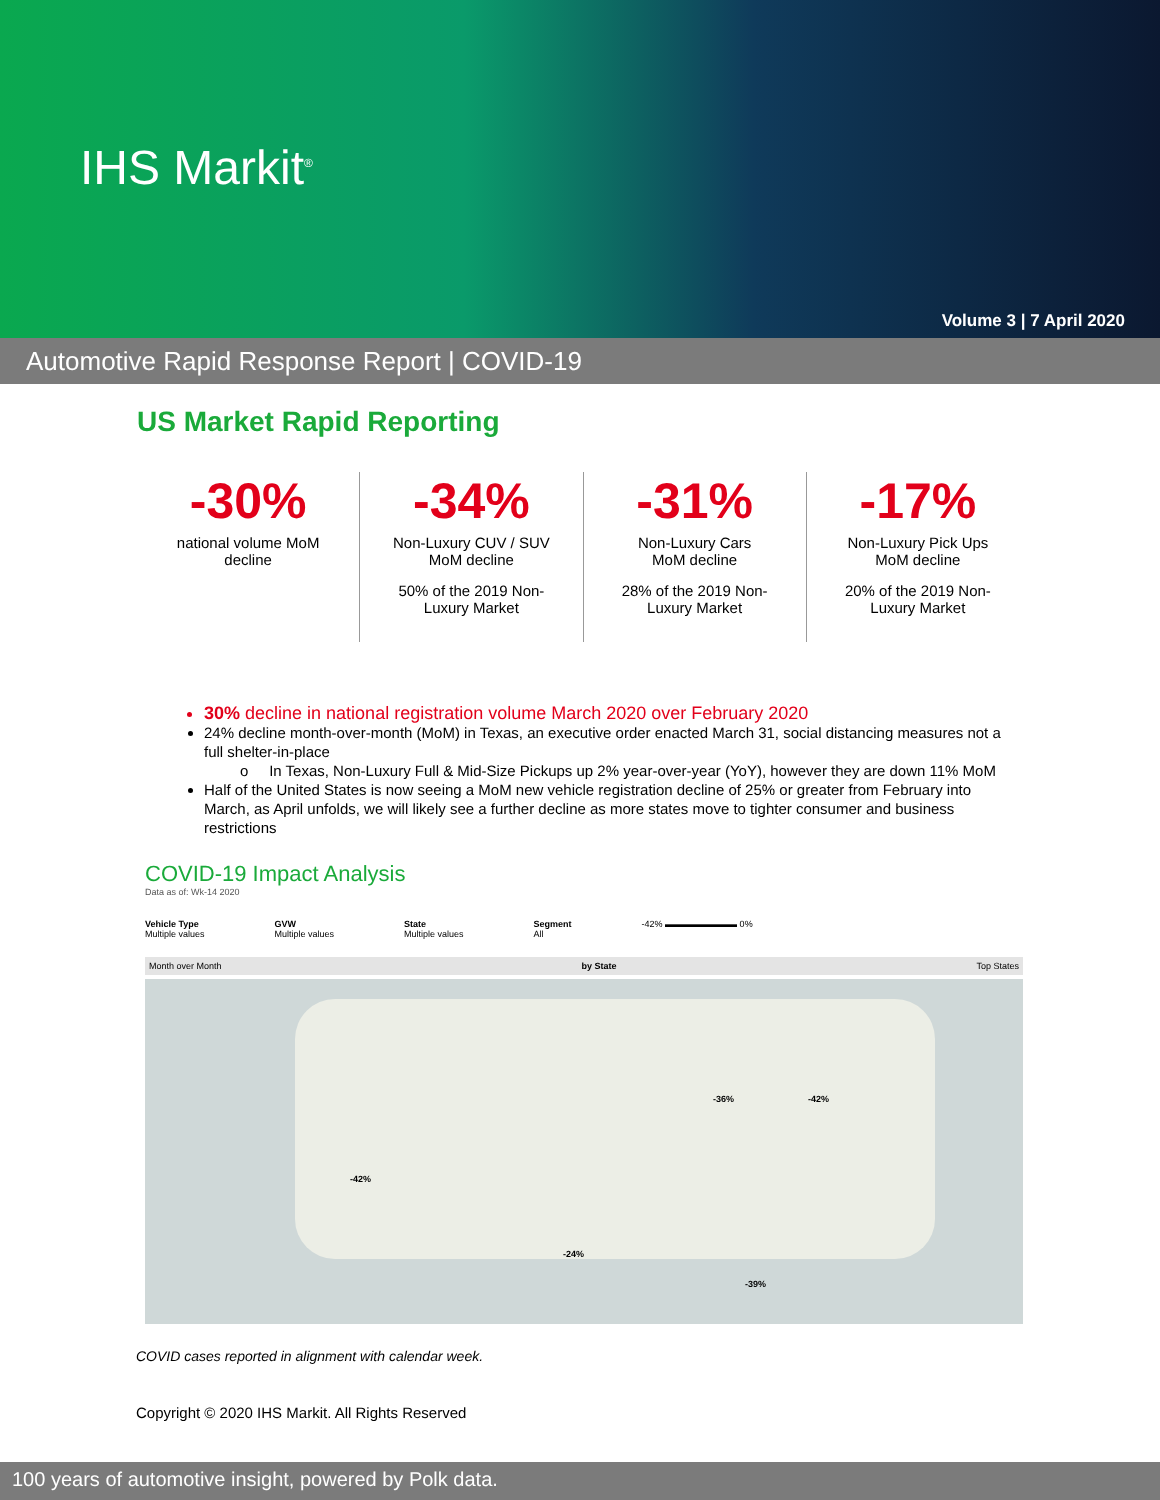IHS Markit<sup>®</sup>
Volume 3 | 7 April 2020
Automotive Rapid Response Report | COVID-19
US Market Rapid Reporting
-30%
national volume MoM
decline
-34%
Non-Luxury CUV / SUV
MoM decline
50% of the 2019 Non-
Luxury Market
-31%
Non-Luxury Cars
MoM decline
28% of the 2019 Non-
Luxury Market
-17%
Non-Luxury Pick Ups
MoM decline
20% of the 2019 Non-
Luxury Market
30% decline in national registration volume March 2020 over February 2020
24% decline month-over-month (MoM) in Texas, an executive order enacted March 31, social distancing measures not a full shelter-in-place
o In Texas, Non-Luxury Full & Mid-Size Pickups up 2% year-over-year (YoY), however they are down 11% MoM
Half of the United States is now seeing a MoM new vehicle registration decline of 25% or greater from February into March, as April unfolds, we will likely see a further decline as more states move to tighter consumer and business restrictions
COVID-19 Impact Analysis
Data as of: Wk-14 2020
Vehicle Type
Multiple values
GVW
Multiple values
State
Multiple values
Segment
All
-42% ▬▬▬▬▬▬▬▬ 0%
Month over Month by State Top States
-42%
-24%
-36% -42%
-39%
COVID cases reported in alignment with calendar week.
Copyright © 2020 IHS Markit. All Rights Reserved
100 years of automotive insight, powered by Polk data.